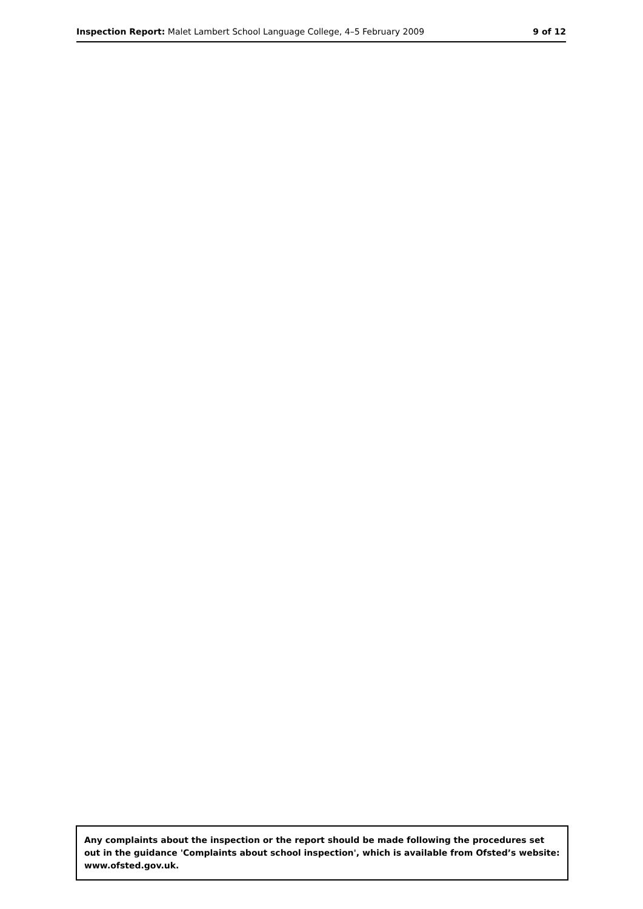Inspection Report: Malet Lambert School Language College, 4–5 February 2009
9 of 12
Any complaints about the inspection or the report should be made following the procedures set out in the guidance 'Complaints about school inspection', which is available from Ofsted’s website: www.ofsted.gov.uk.